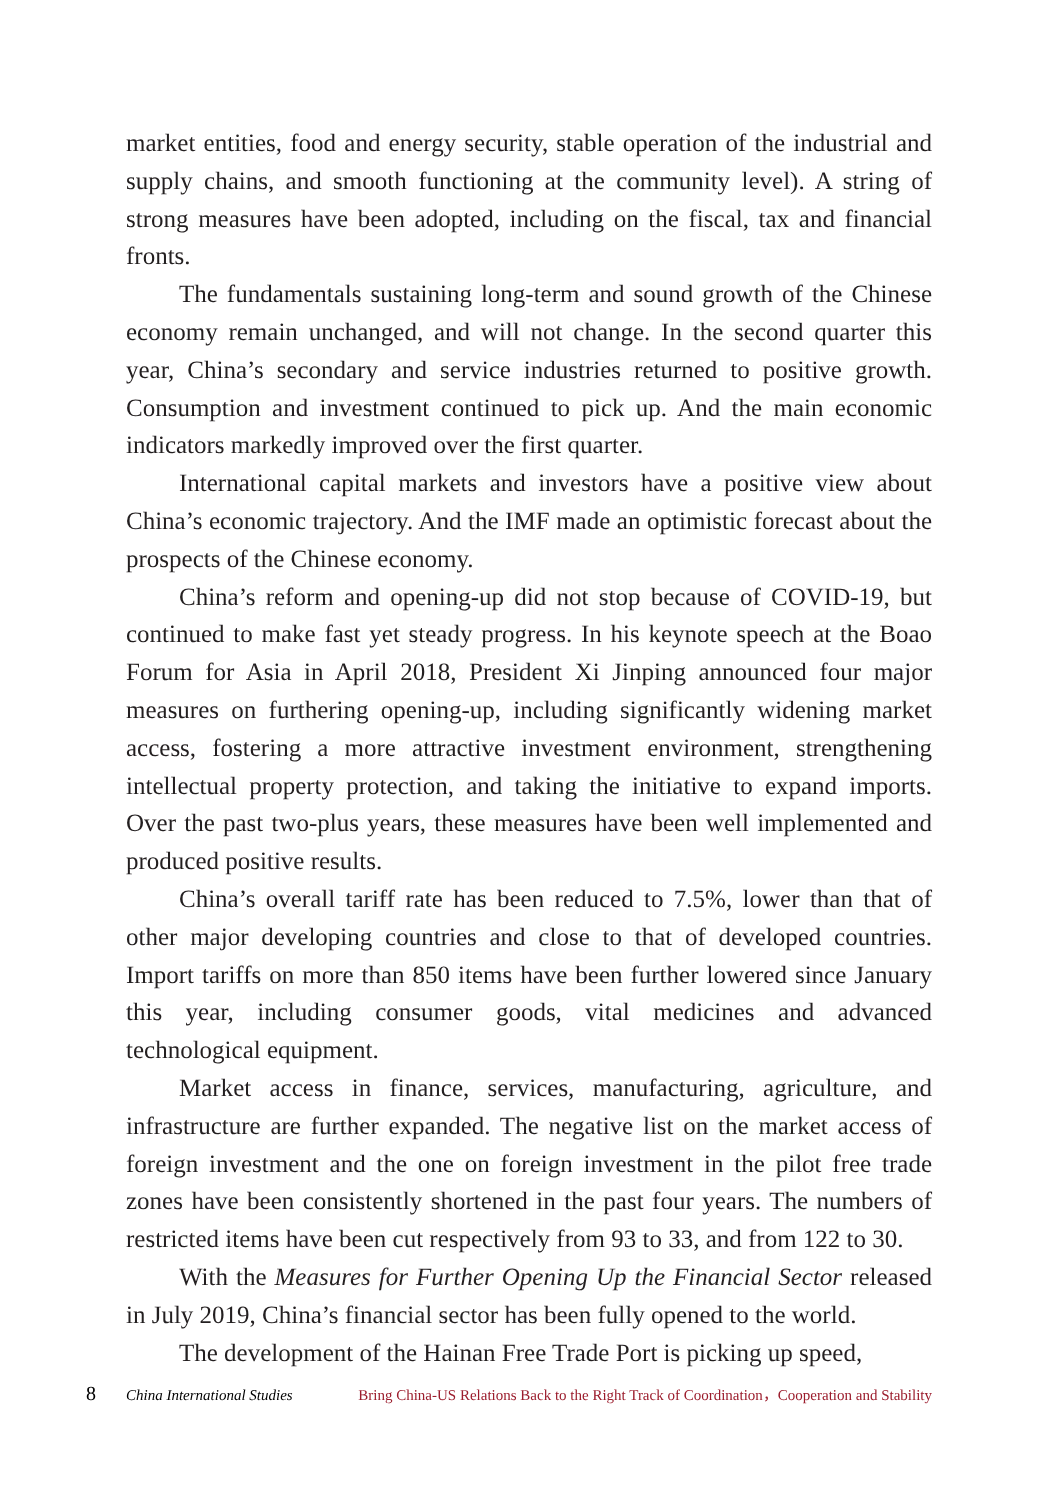market entities, food and energy security, stable operation of the industrial and supply chains, and smooth functioning at the community level). A string of strong measures have been adopted, including on the fiscal, tax and financial fronts.
The fundamentals sustaining long-term and sound growth of the Chinese economy remain unchanged, and will not change. In the second quarter this year, China’s secondary and service industries returned to positive growth. Consumption and investment continued to pick up. And the main economic indicators markedly improved over the first quarter.
International capital markets and investors have a positive view about China’s economic trajectory. And the IMF made an optimistic forecast about the prospects of the Chinese economy.
China’s reform and opening-up did not stop because of COVID-19, but continued to make fast yet steady progress. In his keynote speech at the Boao Forum for Asia in April 2018, President Xi Jinping announced four major measures on furthering opening-up, including significantly widening market access, fostering a more attractive investment environment, strengthening intellectual property protection, and taking the initiative to expand imports. Over the past two-plus years, these measures have been well implemented and produced positive results.
China’s overall tariff rate has been reduced to 7.5%, lower than that of other major developing countries and close to that of developed countries. Import tariffs on more than 850 items have been further lowered since January this year, including consumer goods, vital medicines and advanced technological equipment.
Market access in finance, services, manufacturing, agriculture, and infrastructure are further expanded. The negative list on the market access of foreign investment and the one on foreign investment in the pilot free trade zones have been consistently shortened in the past four years. The numbers of restricted items have been cut respectively from 93 to 33, and from 122 to 30.
With the Measures for Further Opening Up the Financial Sector released in July 2019, China’s financial sector has been fully opened to the world.
The development of the Hainan Free Trade Port is picking up speed,
8 China International Studies Bring China-US Relations Back to the Right Track of Coordination，Cooperation and Stability